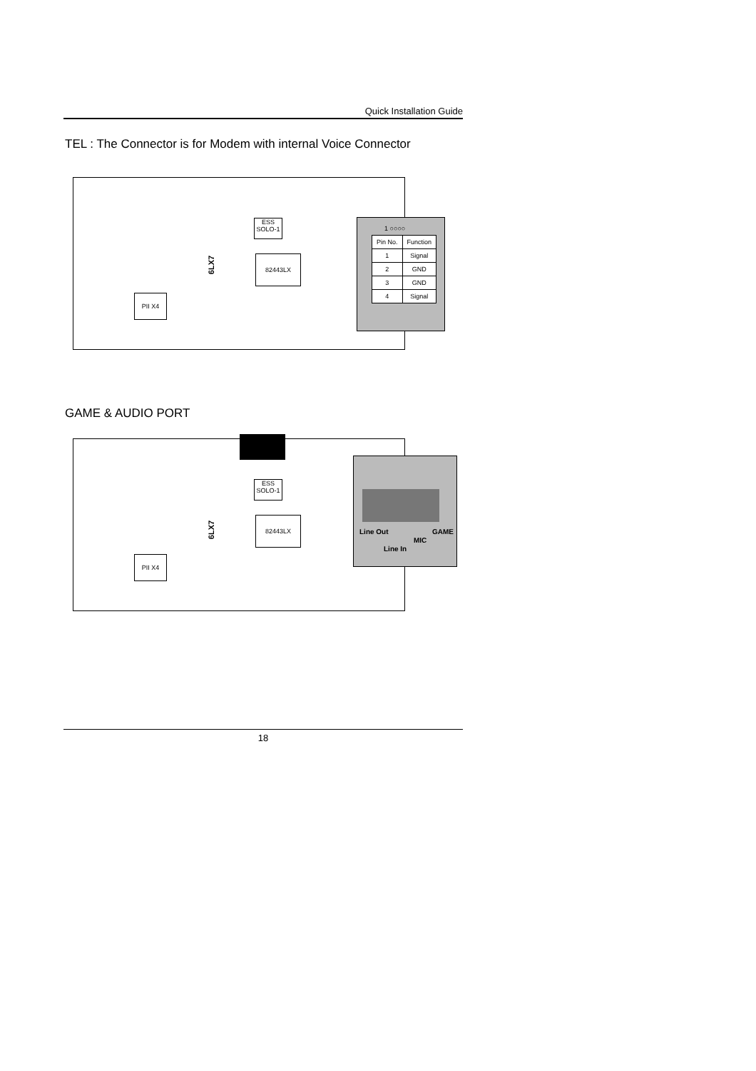Quick Installation Guide
TEL : The Connector is for Modem with internal Voice Connector
ESS SOLO-1
82443LX
PII X4
6LX7
1 ○○○○
| Pin No. | Function |
| --- | --- |
| 1 | Signal |
| 2 | GND |
| 3 | GND |
| 4 | Signal |
GAME & AUDIO PORT
ESS SOLO-1
82443LX
PII X4
6LX7
Line Out
MIC
GAME
Line In
18